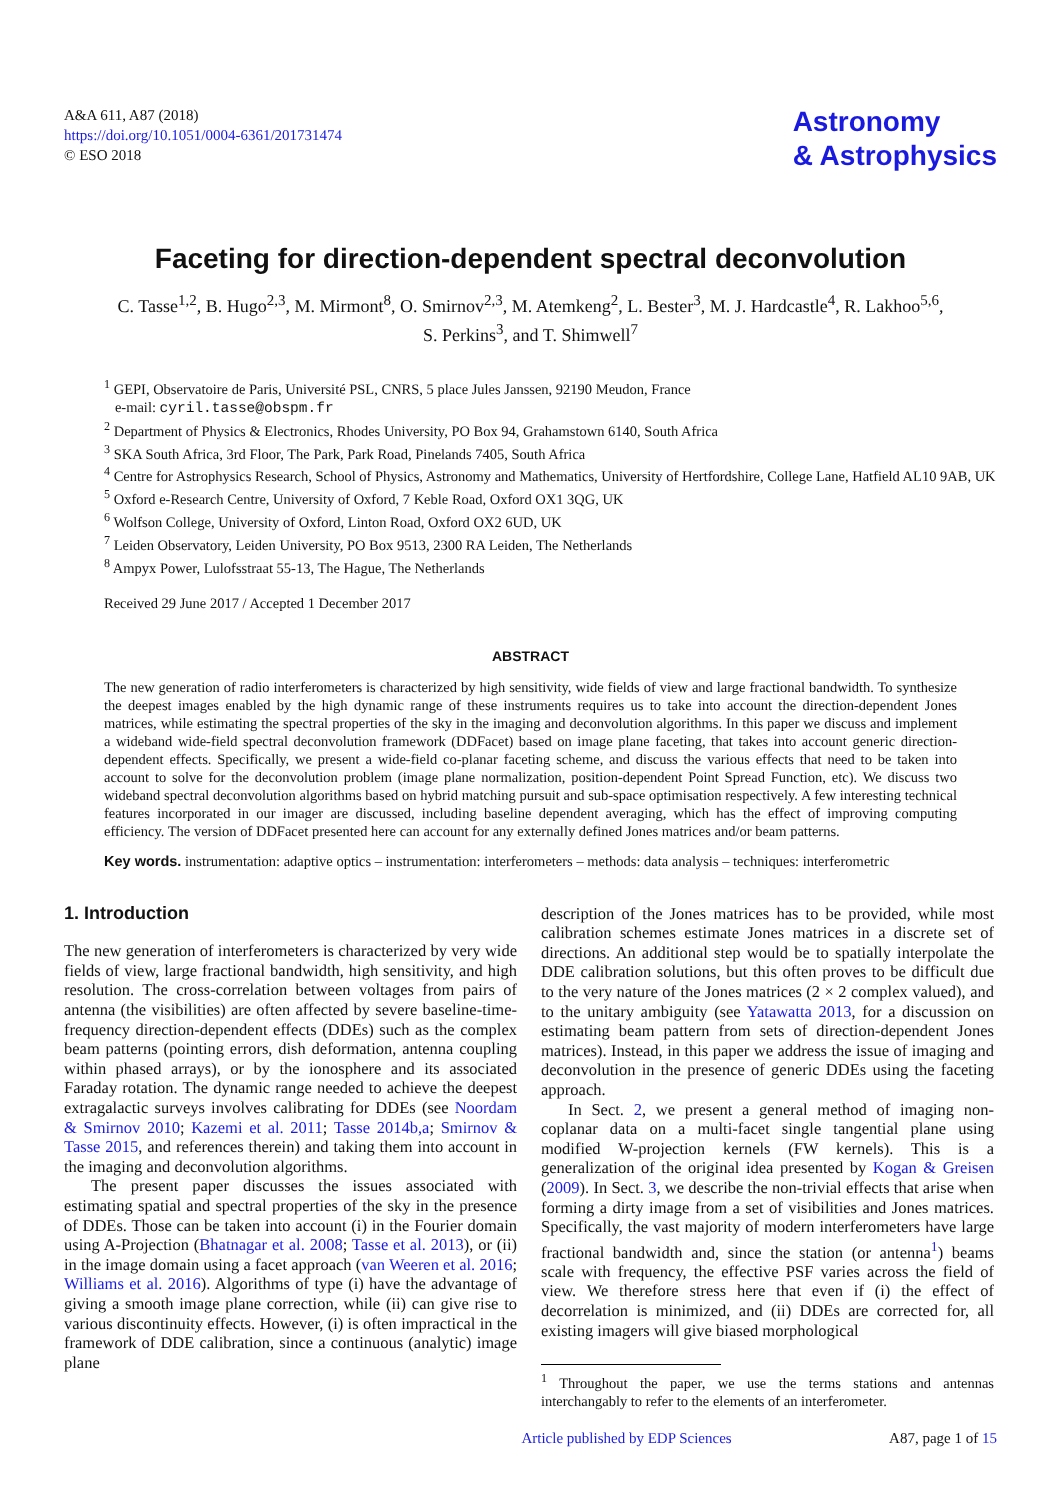A&A 611, A87 (2018)
https://doi.org/10.1051/0004-6361/201731474
© ESO 2018
Astronomy
& Astrophysics
Faceting for direction-dependent spectral deconvolution
C. Tasse<sup>1,2</sup>, B. Hugo<sup>2,3</sup>, M. Mirmont<sup>8</sup>, O. Smirnov<sup>2,3</sup>, M. Atemkeng<sup>2</sup>, L. Bester<sup>3</sup>, M. J. Hardcastle<sup>4</sup>, R. Lakhoo<sup>5,6</sup>,
S. Perkins<sup>3</sup>, and T. Shimwell<sup>7</sup>
<sup>1</sup> GEPI, Observatoire de Paris, Université PSL, CNRS, 5 place Jules Janssen, 92190 Meudon, France
e-mail: cyril.tasse@obspm.fr
<sup>2</sup> Department of Physics & Electronics, Rhodes University, PO Box 94, Grahamstown 6140, South Africa
<sup>3</sup> SKA South Africa, 3rd Floor, The Park, Park Road, Pinelands 7405, South Africa
<sup>4</sup> Centre for Astrophysics Research, School of Physics, Astronomy and Mathematics, University of Hertfordshire, College Lane, Hatfield AL10 9AB, UK
<sup>5</sup> Oxford e-Research Centre, University of Oxford, 7 Keble Road, Oxford OX1 3QG, UK
<sup>6</sup> Wolfson College, University of Oxford, Linton Road, Oxford OX2 6UD, UK
<sup>7</sup> Leiden Observatory, Leiden University, PO Box 9513, 2300 RA Leiden, The Netherlands
<sup>8</sup> Ampyx Power, Lulofsstraat 55-13, The Hague, The Netherlands
Received 29 June 2017 / Accepted 1 December 2017
ABSTRACT
The new generation of radio interferometers is characterized by high sensitivity, wide fields of view and large fractional bandwidth. To synthesize the deepest images enabled by the high dynamic range of these instruments requires us to take into account the direction-dependent Jones matrices, while estimating the spectral properties of the sky in the imaging and deconvolution algorithms. In this paper we discuss and implement a wideband wide-field spectral deconvolution framework (DDFacet) based on image plane faceting, that takes into account generic direction-dependent effects. Specifically, we present a wide-field co-planar faceting scheme, and discuss the various effects that need to be taken into account to solve for the deconvolution problem (image plane normalization, position-dependent Point Spread Function, etc). We discuss two wideband spectral deconvolution algorithms based on hybrid matching pursuit and sub-space optimisation respectively. A few interesting technical features incorporated in our imager are discussed, including baseline dependent averaging, which has the effect of improving computing efficiency. The version of DDFacet presented here can account for any externally defined Jones matrices and/or beam patterns.
Key words. instrumentation: adaptive optics – instrumentation: interferometers – methods: data analysis – techniques: interferometric
1. Introduction
The new generation of interferometers is characterized by very wide fields of view, large fractional bandwidth, high sensitivity, and high resolution. The cross-correlation between voltages from pairs of antenna (the visibilities) are often affected by severe baseline-time-frequency direction-dependent effects (DDEs) such as the complex beam patterns (pointing errors, dish deformation, antenna coupling within phased arrays), or by the ionosphere and its associated Faraday rotation. The dynamic range needed to achieve the deepest extragalactic surveys involves calibrating for DDEs (see Noordam & Smirnov 2010; Kazemi et al. 2011; Tasse 2014b,a; Smirnov & Tasse 2015, and references therein) and taking them into account in the imaging and deconvolution algorithms.
The present paper discusses the issues associated with estimating spatial and spectral properties of the sky in the presence of DDEs. Those can be taken into account (i) in the Fourier domain using A-Projection (Bhatnagar et al. 2008; Tasse et al. 2013), or (ii) in the image domain using a facet approach (van Weeren et al. 2016; Williams et al. 2016). Algorithms of type (i) have the advantage of giving a smooth image plane correction, while (ii) can give rise to various discontinuity effects. However, (i) is often impractical in the framework of DDE calibration, since a continuous (analytic) image plane
description of the Jones matrices has to be provided, while most calibration schemes estimate Jones matrices in a discrete set of directions. An additional step would be to spatially interpolate the DDE calibration solutions, but this often proves to be difficult due to the very nature of the Jones matrices (2 × 2 complex valued), and to the unitary ambiguity (see Yatawatta 2013, for a discussion on estimating beam pattern from sets of direction-dependent Jones matrices). Instead, in this paper we address the issue of imaging and deconvolution in the presence of generic DDEs using the faceting approach.
In Sect. 2, we present a general method of imaging non-coplanar data on a multi-facet single tangential plane using modified W-projection kernels (FW kernels). This is a generalization of the original idea presented by Kogan & Greisen (2009). In Sect. 3, we describe the non-trivial effects that arise when forming a dirty image from a set of visibilities and Jones matrices. Specifically, the vast majority of modern interferometers have large fractional bandwidth and, since the station (or antenna<sup>1</sup>) beams scale with frequency, the effective PSF varies across the field of view. We therefore stress here that even if (i) the effect of decorrelation is minimized, and (ii) DDEs are corrected for, all existing imagers will give biased morphological
<sup>1</sup> Throughout the paper, we use the terms stations and antennas interchangably to refer to the elements of an interferometer.
Article published by EDP Sciences A87, page 1 of 15